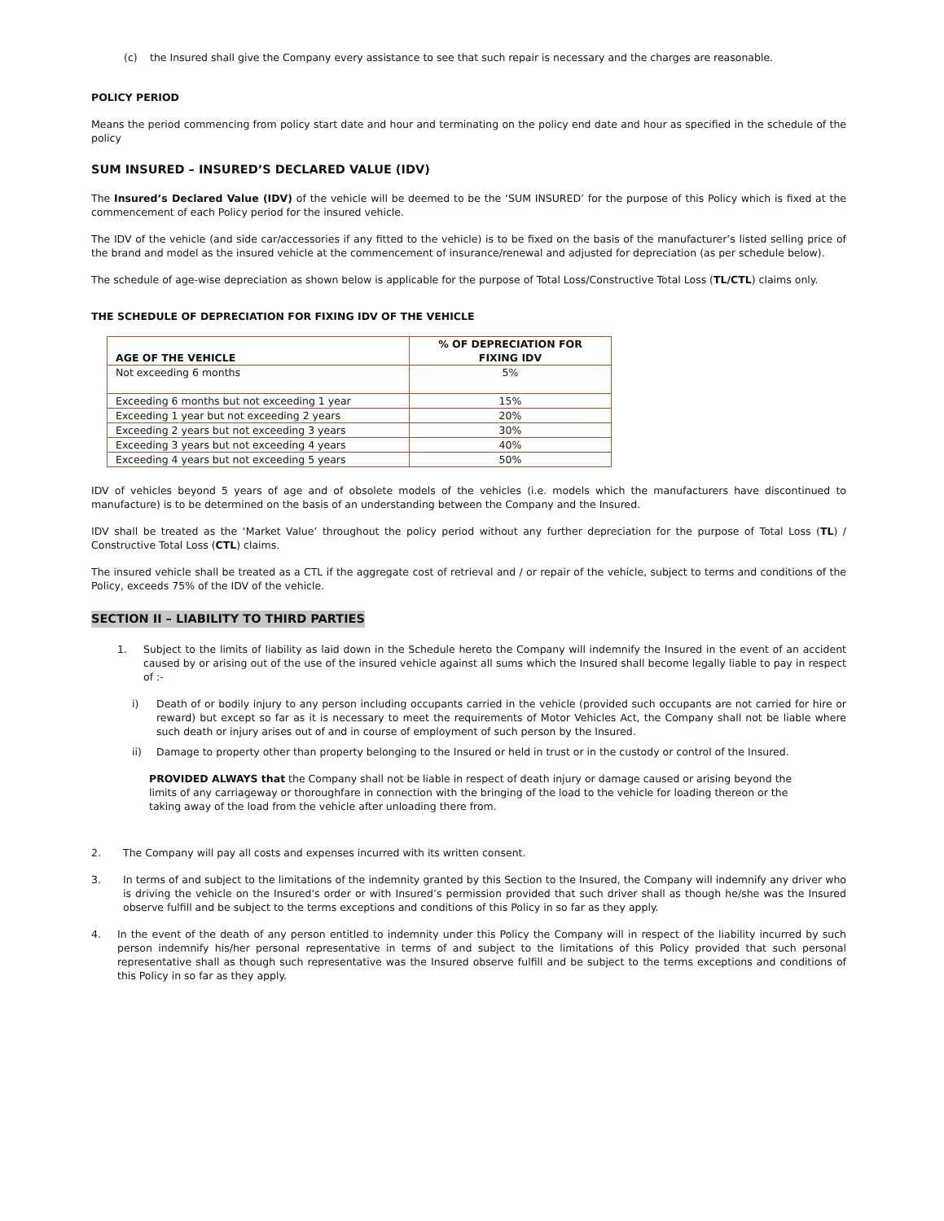(c) the Insured shall give the Company every assistance to see that such repair is necessary and the charges are reasonable.
POLICY PERIOD
Means the period commencing from policy start date and hour and terminating on the policy end date and hour as specified in the schedule of the policy
SUM INSURED – INSURED’S DECLARED VALUE (IDV)
The Insured’s Declared Value (IDV) of the vehicle will be deemed to be the ‘SUM INSURED’ for the purpose of this Policy which is fixed at the commencement of each Policy period for the insured vehicle.
The IDV of the vehicle (and side car/accessories if any fitted to the vehicle) is to be fixed on the basis of the manufacturer’s listed selling price of the brand and model as the insured vehicle at the commencement of insurance/renewal and adjusted for depreciation (as per schedule below).
The schedule of age-wise depreciation as shown below is applicable for the purpose of Total Loss/Constructive Total Loss (TL/CTL) claims only.
THE SCHEDULE OF DEPRECIATION FOR FIXING IDV OF THE VEHICLE
| AGE OF THE VEHICLE | % OF DEPRECIATION FOR FIXING IDV |
| --- | --- |
| Not exceeding 6 months | 5% |
| Exceeding 6 months but not exceeding 1 year | 15% |
| Exceeding 1 year but not exceeding 2 years | 20% |
| Exceeding 2 years but not exceeding 3 years | 30% |
| Exceeding 3 years but not exceeding 4 years | 40% |
| Exceeding 4 years but not exceeding 5 years | 50% |
IDV of vehicles beyond 5 years of age and of obsolete models of the vehicles (i.e. models which the manufacturers have discontinued to manufacture) is to be determined on the basis of an understanding between the Company and the Insured.
IDV shall be treated as the ‘Market Value’ throughout the policy period without any further depreciation for the purpose of Total Loss (TL) / Constructive Total Loss (CTL) claims.
The insured vehicle shall be treated as a CTL if the aggregate cost of retrieval and / or repair of the vehicle, subject to terms and conditions of the Policy, exceeds 75% of the IDV of the vehicle.
SECTION II – LIABILITY TO THIRD PARTIES
1. Subject to the limits of liability as laid down in the Schedule hereto the Company will indemnify the Insured in the event of an accident caused by or arising out of the use of the insured vehicle against all sums which the Insured shall become legally liable to pay in respect of :-
i) Death of or bodily injury to any person including occupants carried in the vehicle (provided such occupants are not carried for hire or reward) but except so far as it is necessary to meet the requirements of Motor Vehicles Act, the Company shall not be liable where such death or injury arises out of and in course of employment of such person by the Insured.
ii) Damage to property other than property belonging to the Insured or held in trust or in the custody or control of the Insured.
PROVIDED ALWAYS that the Company shall not be liable in respect of death injury or damage caused or arising beyond the limits of any carriageway or thoroughfare in connection with the bringing of the load to the vehicle for loading thereon or the taking away of the load from the vehicle after unloading there from.
2. The Company will pay all costs and expenses incurred with its written consent.
3. In terms of and subject to the limitations of the indemnity granted by this Section to the Insured, the Company will indemnify any driver who is driving the vehicle on the Insured's order or with Insured’s permission provided that such driver shall as though he/she was the Insured observe fulfill and be subject to the terms exceptions and conditions of this Policy in so far as they apply.
4. In the event of the death of any person entitled to indemnity under this Policy the Company will in respect of the liability incurred by such person indemnify his/her personal representative in terms of and subject to the limitations of this Policy provided that such personal representative shall as though such representative was the Insured observe fulfill and be subject to the terms exceptions and conditions of this Policy in so far as they apply.